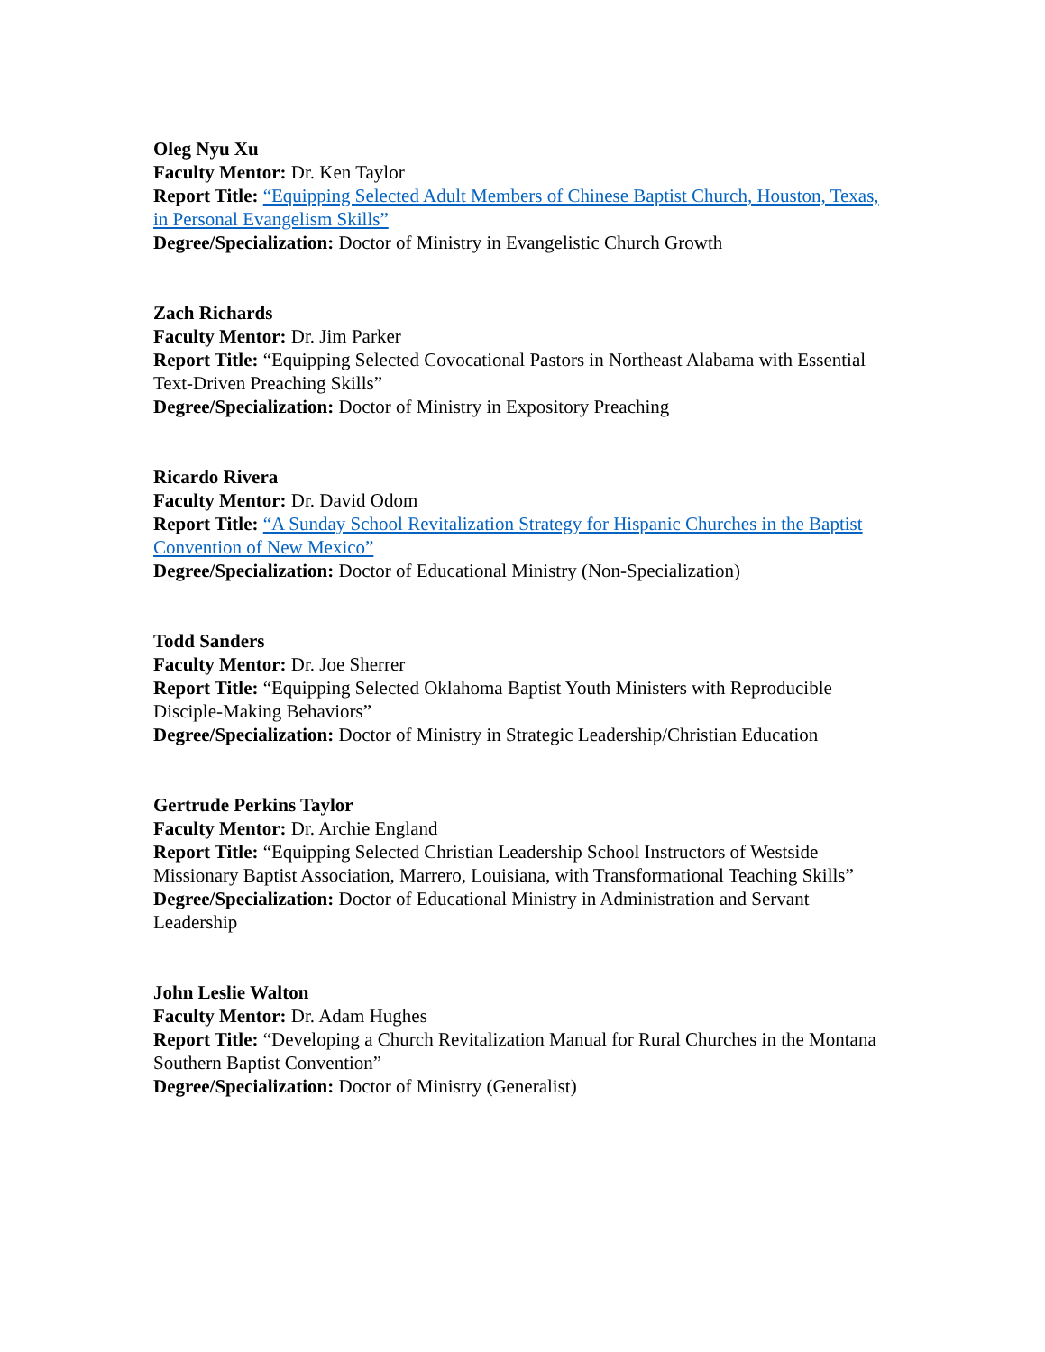Oleg Nyu Xu
Faculty Mentor: Dr. Ken Taylor
Report Title: “Equipping Selected Adult Members of Chinese Baptist Church, Houston, Texas, in Personal Evangelism Skills”
Degree/Specialization: Doctor of Ministry in Evangelistic Church Growth
Zach Richards
Faculty Mentor: Dr. Jim Parker
Report Title: “Equipping Selected Covocational Pastors in Northeast Alabama with Essential Text-Driven Preaching Skills”
Degree/Specialization: Doctor of Ministry in Expository Preaching
Ricardo Rivera
Faculty Mentor: Dr. David Odom
Report Title: “A Sunday School Revitalization Strategy for Hispanic Churches in the Baptist Convention of New Mexico”
Degree/Specialization: Doctor of Educational Ministry (Non-Specialization)
Todd Sanders
Faculty Mentor: Dr. Joe Sherrer
Report Title: “Equipping Selected Oklahoma Baptist Youth Ministers with Reproducible Disciple-Making Behaviors”
Degree/Specialization: Doctor of Ministry in Strategic Leadership/Christian Education
Gertrude Perkins Taylor
Faculty Mentor: Dr. Archie England
Report Title: “Equipping Selected Christian Leadership School Instructors of Westside Missionary Baptist Association, Marrero, Louisiana, with Transformational Teaching Skills”
Degree/Specialization: Doctor of Educational Ministry in Administration and Servant Leadership
John Leslie Walton
Faculty Mentor: Dr. Adam Hughes
Report Title: “Developing a Church Revitalization Manual for Rural Churches in the Montana Southern Baptist Convention”
Degree/Specialization: Doctor of Ministry (Generalist)